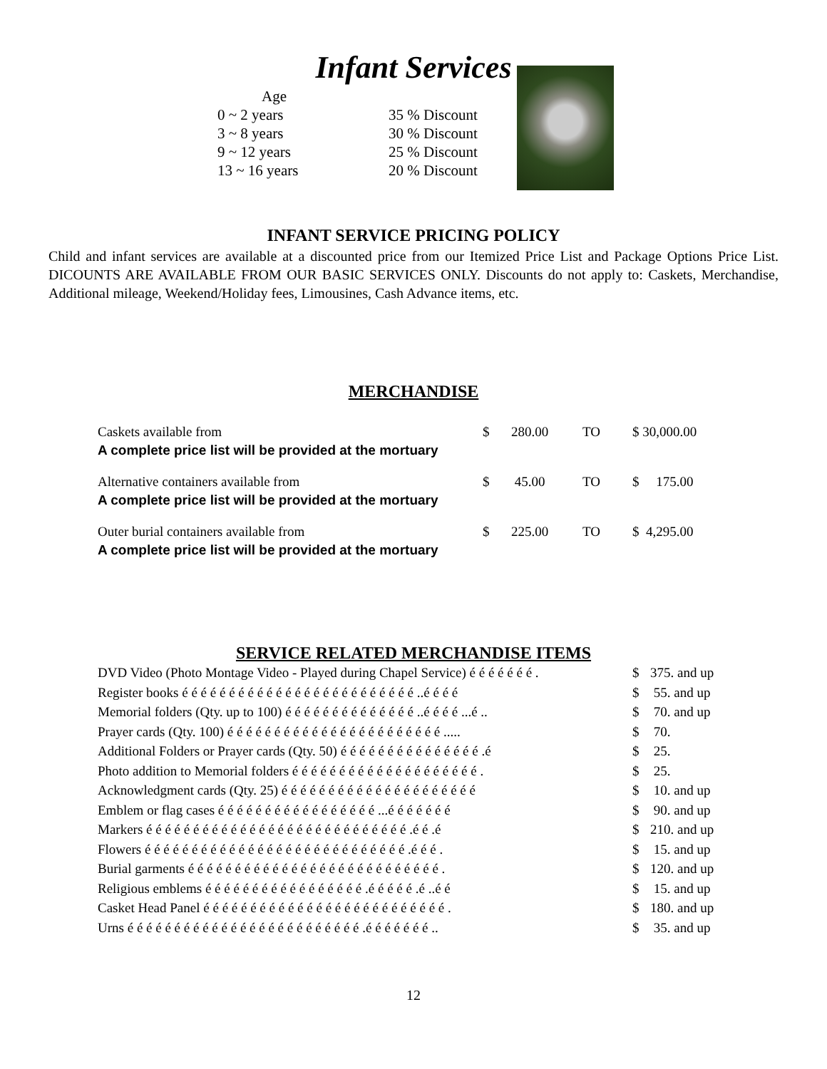Infant Services
Age
0 ~ 2 years
3 ~ 8 years
9 ~ 12 years
13 ~ 16 years
35 % Discount
30 % Discount
25 % Discount
20 % Discount
INFANT SERVICE PRICING POLICY
Child and infant services are available at a discounted price from our Itemized Price List and Package Options Price List. DICOUNTS ARE AVAILABLE FROM OUR BASIC SERVICES ONLY. Discounts do not apply to: Caskets, Merchandise, Additional mileage, Weekend/Holiday fees, Limousines, Cash Advance items, etc.
MERCHANDISE
| Caskets available from A complete price list will be provided at the mortuary | $ | 280.00 | TO | $ 30,000.00 |
| Alternative containers available from A complete price list will be provided at the mortuary | $ | 45.00 | TO | $ 175.00 |
| Outer burial containers available from A complete price list will be provided at the mortuary | $ | 225.00 | TO | $ 4,295.00 |
SERVICE RELATED MERCHANDISE ITEMS
| DVD Video (Photo Montage Video - Played during Chapel Service) é é é é é é é . | $ | 375. and up |
| Register books é é é é é é é é é é é é é é é é é é é é é é é é é ..é é é é | $ | 55. and up |
| Memorial folders (Qty. up to 100) é é é é é é é é é é é é é é ..é é é é ...é .. | $ | 70. and up |
| Prayer cards (Qty. 100) é é é é é é é é é é é é é é é é é é é é é é é ..... | $ | 70. |
| Additional Folders or Prayer cards (Qty. 50) é é é é é é é é é é é é é é é .é | $ | 25. |
| Photo addition to Memorial folders é é é é é é é é é é é é é é é é é é é é . | $ | 25. |
| Acknowledgment cards (Qty. 25) é é é é é é é é é é é é é é é é é é é é é | $ | 10. and up |
| Emblem or flag cases é é é é é é é é é é é é é é é é é ...é é é é é é é | $ | 90. and up |
| Markers é é é é é é é é é é é é é é é é é é é é é é é é é é é é .é é .é | $ | 210. and up |
| Flowers é é é é é é é é é é é é é é é é é é é é é é é é é é é é .é é é . | $ | 15. and up |
| Burial garments é é é é é é é é é é é é é é é é é é é é é é é é é é é . | $ | 120. and up |
| Religious emblems é é é é é é é é é é é é é é é é é .é é é é é .é ..é é | $ | 15. and up |
| Casket Head Panel é é é é é é é é é é é é é é é é é é é é é é é é é é . | $ | 180. and up |
| Urns é é é é é é é é é é é é é é é é é é é é é é é é é .é é é é é é é .. | $ | 35. and up |
12